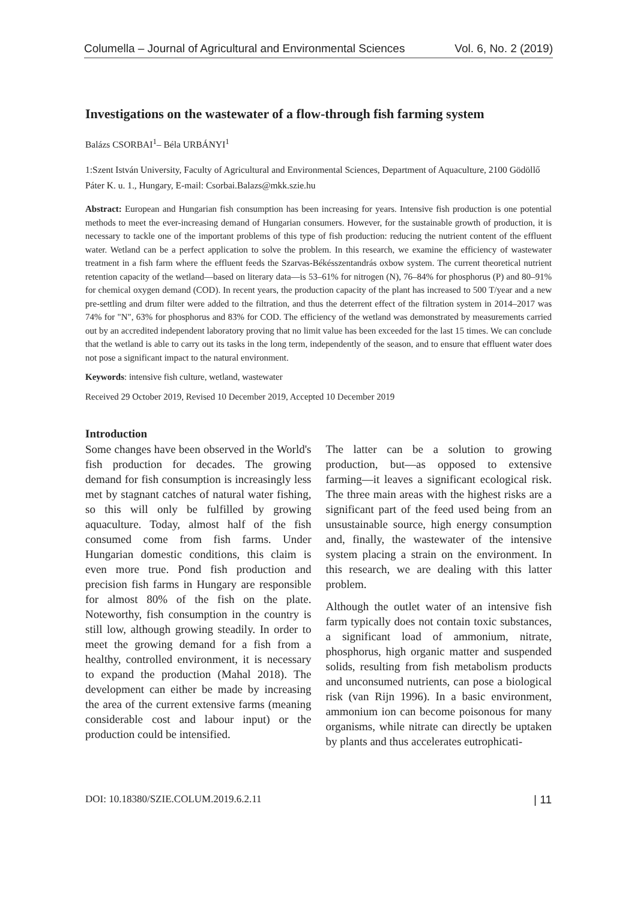Columella – Journal of Agricultural and Environmental Sciences Vol. 6, No. 2 (2019)
Investigations on the wastewater of a flow-through fish farming system
Balázs CSORBAI<sup>1</sup>– Béla URBÁNYI<sup>1</sup>
1:Szent István University, Faculty of Agricultural and Environmental Sciences, Department of Aquaculture, 2100 Gödöllő Páter K. u. 1., Hungary, E-mail: Csorbai.Balazs@mkk.szie.hu
Abstract: European and Hungarian fish consumption has been increasing for years. Intensive fish production is one potential methods to meet the ever-increasing demand of Hungarian consumers. However, for the sustainable growth of production, it is necessary to tackle one of the important problems of this type of fish production: reducing the nutrient content of the effluent water. Wetland can be a perfect application to solve the problem. In this research, we examine the efficiency of wastewater treatment in a fish farm where the effluent feeds the Szarvas-Békésszentandrás oxbow system. The current theoretical nutrient retention capacity of the wetland—based on literary data—is 53–61% for nitrogen (N), 76–84% for phosphorus (P) and 80–91% for chemical oxygen demand (COD). In recent years, the production capacity of the plant has increased to 500 T/year and a new pre-settling and drum filter were added to the filtration, and thus the deterrent effect of the filtration system in 2014–2017 was 74% for "N", 63% for phosphorus and 83% for COD. The efficiency of the wetland was demonstrated by measurements carried out by an accredited independent laboratory proving that no limit value has been exceeded for the last 15 times. We can conclude that the wetland is able to carry out its tasks in the long term, independently of the season, and to ensure that effluent water does not pose a significant impact to the natural environment.
Keywords: intensive fish culture, wetland, wastewater
Received 29 October 2019, Revised 10 December 2019, Accepted 10 December 2019
Introduction
Some changes have been observed in the World's fish production for decades. The growing demand for fish consumption is increasingly less met by stagnant catches of natural water fishing, so this will only be fulfilled by growing aquaculture. Today, almost half of the fish consumed come from fish farms. Under Hungarian domestic conditions, this claim is even more true. Pond fish production and precision fish farms in Hungary are responsible for almost 80% of the fish on the plate. Noteworthy, fish consumption in the country is still low, although growing steadily. In order to meet the growing demand for a fish from a healthy, controlled environment, it is necessary to expand the production (Mahal 2018). The development can either be made by increasing the area of the current extensive farms (meaning considerable cost and labour input) or the production could be intensified.
The latter can be a solution to growing production, but—as opposed to extensive farming—it leaves a significant ecological risk. The three main areas with the highest risks are a significant part of the feed used being from an unsustainable source, high energy consumption and, finally, the wastewater of the intensive system placing a strain on the environment. In this research, we are dealing with this latter problem.
Although the outlet water of an intensive fish farm typically does not contain toxic substances, a significant load of ammonium, nitrate, phosphorus, high organic matter and suspended solids, resulting from fish metabolism products and unconsumed nutrients, can pose a biological risk (van Rijn 1996). In a basic environment, ammonium ion can become poisonous for many organisms, while nitrate can directly be uptaken by plants and thus accelerates eutrophicati-
DOI: 10.18380/SZIE.COLUM.2019.6.2.11 | 11